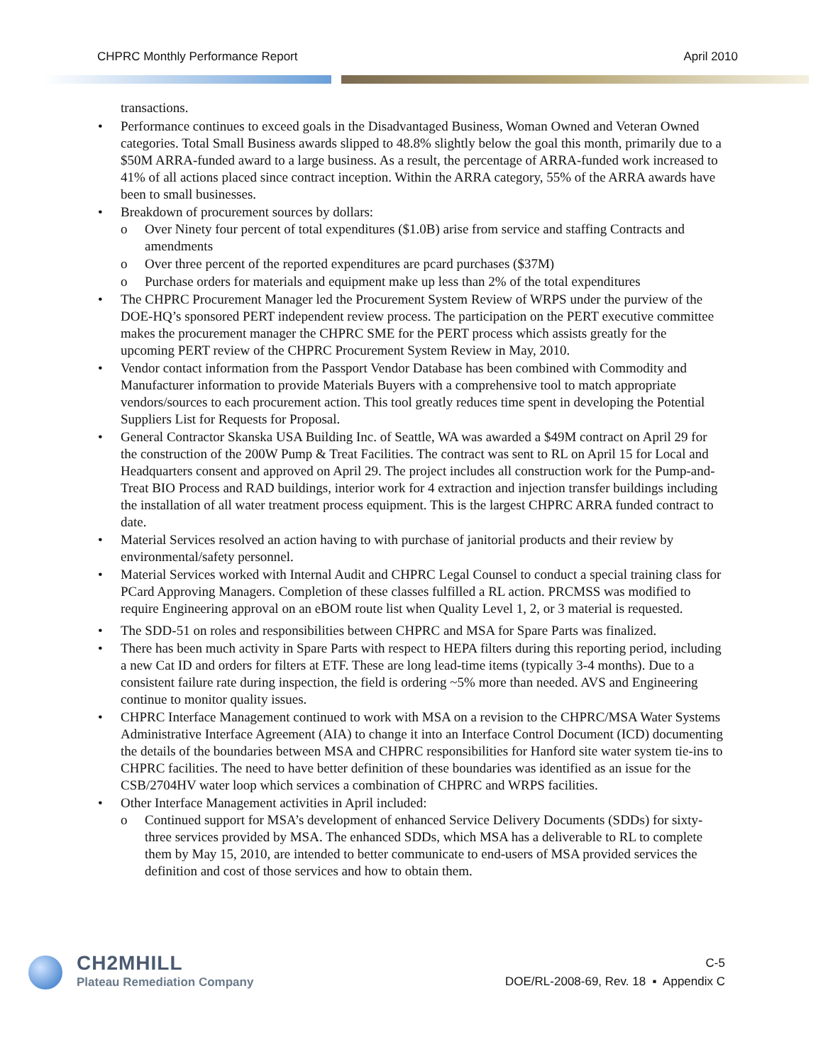CHPRC Monthly Performance Report April 2010
transactions.
• Performance continues to exceed goals in the Disadvantaged Business, Woman Owned and Veteran Owned categories. Total Small Business awards slipped to 48.8% slightly below the goal this month, primarily due to a $50M ARRA-funded award to a large business. As a result, the percentage of ARRA-funded work increased to 41% of all actions placed since contract inception. Within the ARRA category, 55% of the ARRA awards have been to small businesses.
• Breakdown of procurement sources by dollars:
o Over Ninety four percent of total expenditures ($1.0B) arise from service and staffing Contracts and amendments
o Over three percent of the reported expenditures are pcard purchases ($37M)
o Purchase orders for materials and equipment make up less than 2% of the total expenditures
• The CHPRC Procurement Manager led the Procurement System Review of WRPS under the purview of the DOE-HQ’s sponsored PERT independent review process. The participation on the PERT executive committee makes the procurement manager the CHPRC SME for the PERT process which assists greatly for the upcoming PERT review of the CHPRC Procurement System Review in May, 2010.
• Vendor contact information from the Passport Vendor Database has been combined with Commodity and Manufacturer information to provide Materials Buyers with a comprehensive tool to match appropriate vendors/sources to each procurement action. This tool greatly reduces time spent in developing the Potential Suppliers List for Requests for Proposal.
• General Contractor Skanska USA Building Inc. of Seattle, WA was awarded a $49M contract on April 29 for the construction of the 200W Pump & Treat Facilities. The contract was sent to RL on April 15 for Local and Headquarters consent and approved on April 29. The project includes all construction work for the Pump-and-Treat BIO Process and RAD buildings, interior work for 4 extraction and injection transfer buildings including the installation of all water treatment process equipment. This is the largest CHPRC ARRA funded contract to date.
• Material Services resolved an action having to with purchase of janitorial products and their review by environmental/safety personnel.
• Material Services worked with Internal Audit and CHPRC Legal Counsel to conduct a special training class for PCard Approving Managers. Completion of these classes fulfilled a RL action. PRCMSS was modified to require Engineering approval on an eBOM route list when Quality Level 1, 2, or 3 material is requested.
• The SDD-51 on roles and responsibilities between CHPRC and MSA for Spare Parts was finalized.
• There has been much activity in Spare Parts with respect to HEPA filters during this reporting period, including a new Cat ID and orders for filters at ETF. These are long lead-time items (typically 3-4 months). Due to a consistent failure rate during inspection, the field is ordering ~5% more than needed. AVS and Engineering continue to monitor quality issues.
• CHPRC Interface Management continued to work with MSA on a revision to the CHPRC/MSA Water Systems Administrative Interface Agreement (AIA) to change it into an Interface Control Document (ICD) documenting the details of the boundaries between MSA and CHPRC responsibilities for Hanford site water system tie-ins to CHPRC facilities. The need to have better definition of these boundaries was identified as an issue for the CSB/2704HV water loop which services a combination of CHPRC and WRPS facilities.
• Other Interface Management activities in April included:
o Continued support for MSA’s development of enhanced Service Delivery Documents (SDDs) for sixty-three services provided by MSA. The enhanced SDDs, which MSA has a deliverable to RL to complete them by May 15, 2010, are intended to better communicate to end-users of MSA provided services the definition and cost of those services and how to obtain them.
CH2MHILL
Plateau Remediation Company
C-5
DOE/RL-2008-69, Rev. 18 ▪ Appendix C